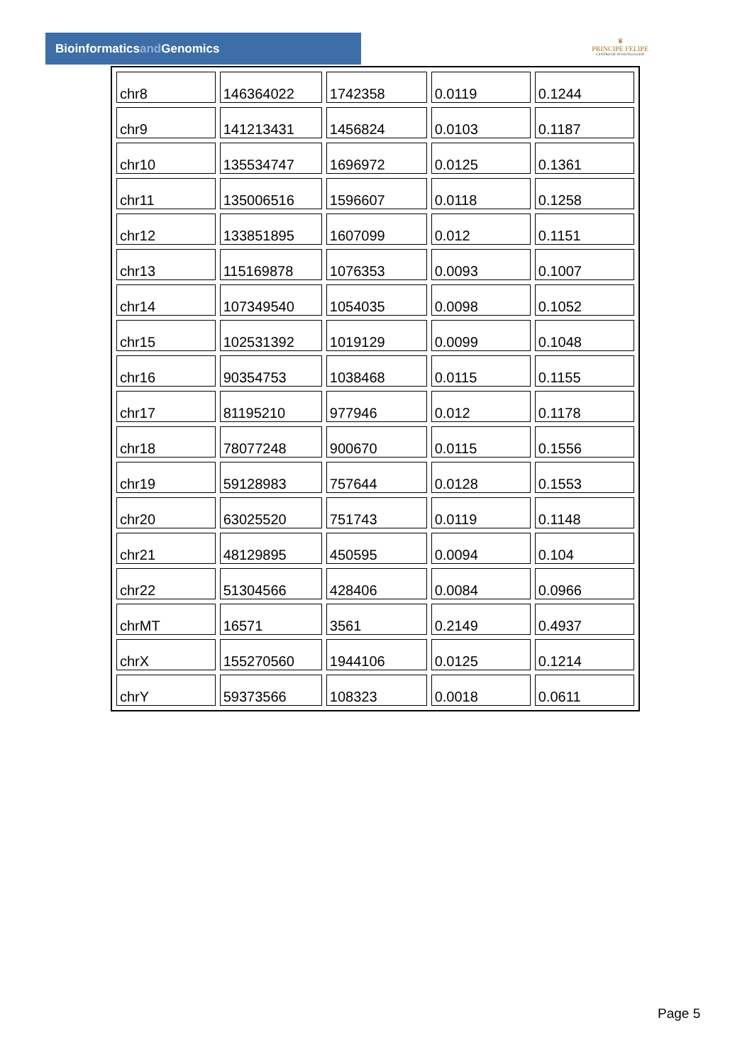Bioinformaticsand Genomics
♛
PRINCIPE FELIPE
CENTRO DE INVESTIGACION
| chr8 | 146364022 | 1742358 | 0.0119 | 0.1244 |
| chr9 | 141213431 | 1456824 | 0.0103 | 0.1187 |
| chr10 | 135534747 | 1696972 | 0.0125 | 0.1361 |
| chr11 | 135006516 | 1596607 | 0.0118 | 0.1258 |
| chr12 | 133851895 | 1607099 | 0.012 | 0.1151 |
| chr13 | 115169878 | 1076353 | 0.0093 | 0.1007 |
| chr14 | 107349540 | 1054035 | 0.0098 | 0.1052 |
| chr15 | 102531392 | 1019129 | 0.0099 | 0.1048 |
| chr16 | 90354753 | 1038468 | 0.0115 | 0.1155 |
| chr17 | 81195210 | 977946 | 0.012 | 0.1178 |
| chr18 | 78077248 | 900670 | 0.0115 | 0.1556 |
| chr19 | 59128983 | 757644 | 0.0128 | 0.1553 |
| chr20 | 63025520 | 751743 | 0.0119 | 0.1148 |
| chr21 | 48129895 | 450595 | 0.0094 | 0.104 |
| chr22 | 51304566 | 428406 | 0.0084 | 0.0966 |
| chrMT | 16571 | 3561 | 0.2149 | 0.4937 |
| chrX | 155270560 | 1944106 | 0.0125 | 0.1214 |
| chrY | 59373566 | 108323 | 0.0018 | 0.0611 |
Page 5